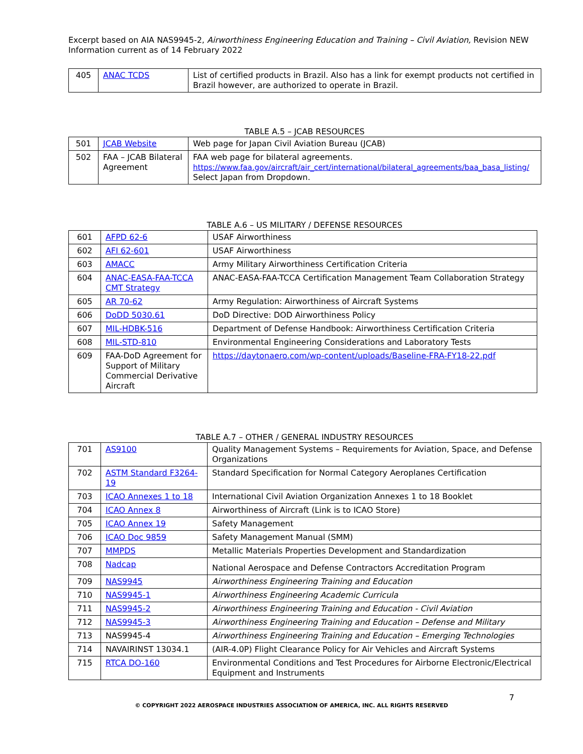Excerpt based on AIA NAS9945-2, Airworthiness Engineering Education and Training – Civil Aviation, Revision NEW
Information current as of 14 February 2022
| 405 | ANAC TCDS | List of certified products in Brazil. Also has a link for exempt products not certified in Brazil however, are authorized to operate in Brazil. |
TABLE A.5 – JCAB RESOURCES
| 501 | JCAB Website | Web page for Japan Civil Aviation Bureau (JCAB) |
| 502 | FAA – JCAB Bilateral Agreement | FAA web page for bilateral agreements. https://www.faa.gov/aircraft/air_cert/international/bilateral_agreements/baa_basa_listing/ Select Japan from Dropdown. |
TABLE A.6 – US MILITARY / DEFENSE RESOURCES
| 601 | AFPD 62-6 | USAF Airworthiness |
| 602 | AFI 62-601 | USAF Airworthiness |
| 603 | AMACC | Army Military Airworthiness Certification Criteria |
| 604 | ANAC-EASA-FAA-TCCA CMT Strategy | ANAC-EASA-FAA-TCCA Certification Management Team Collaboration Strategy |
| 605 | AR 70-62 | Army Regulation: Airworthiness of Aircraft Systems |
| 606 | DoDD 5030.61 | DoD Directive: DOD Airworthiness Policy |
| 607 | MIL-HDBK-516 | Department of Defense Handbook: Airworthiness Certification Criteria |
| 608 | MIL-STD-810 | Environmental Engineering Considerations and Laboratory Tests |
| 609 | FAA-DoD Agreement for Support of Military Commercial Derivative Aircraft | https://daytonaero.com/wp-content/uploads/Baseline-FRA-FY18-22.pdf |
TABLE A.7 – OTHER / GENERAL INDUSTRY RESOURCES
| 701 | AS9100 | Quality Management Systems – Requirements for Aviation, Space, and Defense Organizations |
| 702 | ASTM Standard F3264-19 | Standard Specification for Normal Category Aeroplanes Certification |
| 703 | ICAO Annexes 1 to 18 | International Civil Aviation Organization Annexes 1 to 18 Booklet |
| 704 | ICAO Annex 8 | Airworthiness of Aircraft (Link is to ICAO Store) |
| 705 | ICAO Annex 19 | Safety Management |
| 706 | ICAO Doc 9859 | Safety Management Manual (SMM) |
| 707 | MMPDS | Metallic Materials Properties Development and Standardization |
| 708 | Nadcap | National Aerospace and Defense Contractors Accreditation Program |
| 709 | NAS9945 | Airworthiness Engineering Training and Education |
| 710 | NAS9945-1 | Airworthiness Engineering Academic Curricula |
| 711 | NAS9945-2 | Airworthiness Engineering Training and Education - Civil Aviation |
| 712 | NAS9945-3 | Airworthiness Engineering Training and Education – Defense and Military |
| 713 | NAS9945-4 | Airworthiness Engineering Training and Education – Emerging Technologies |
| 714 | NAVAIRINST 13034.1 | (AIR-4.0P) Flight Clearance Policy for Air Vehicles and Aircraft Systems |
| 715 | RTCA DO-160 | Environmental Conditions and Test Procedures for Airborne Electronic/Electrical Equipment and Instruments |
7
© COPYRIGHT 2022 AEROSPACE INDUSTRIES ASSOCIATION OF AMERICA, INC. ALL RIGHTS RESERVED